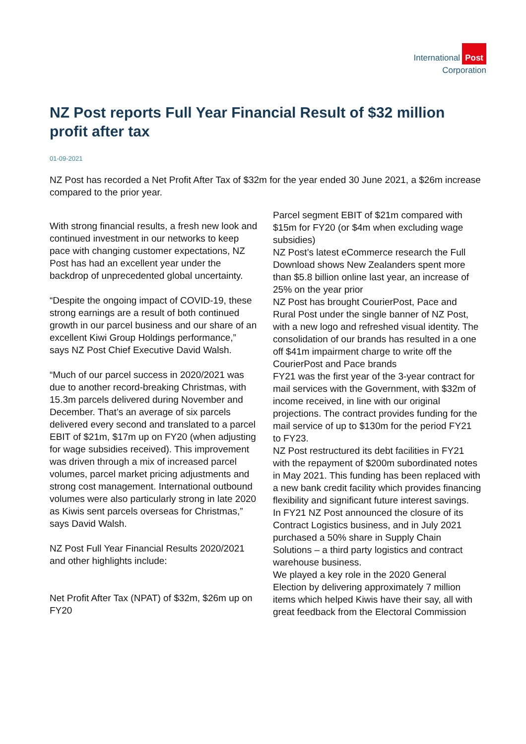International Post
Corporation
NZ Post reports Full Year Financial Result of $32 million profit after tax
01-09-2021
NZ Post has recorded a Net Profit After Tax of $32m for the year ended 30 June 2021, a $26m increase compared to the prior year.
With strong financial results, a fresh new look and continued investment in our networks to keep pace with changing customer expectations, NZ Post has had an excellent year under the backdrop of unprecedented global uncertainty.
“Despite the ongoing impact of COVID-19, these strong earnings are a result of both continued growth in our parcel business and our share of an excellent Kiwi Group Holdings performance,” says NZ Post Chief Executive David Walsh.
“Much of our parcel success in 2020/2021 was due to another record-breaking Christmas, with 15.3m parcels delivered during November and December. That’s an average of six parcels delivered every second and translated to a parcel EBIT of $21m, $17m up on FY20 (when adjusting for wage subsidies received). This improvement was driven through a mix of increased parcel volumes, parcel market pricing adjustments and strong cost management. International outbound volumes were also particularly strong in late 2020 as Kiwis sent parcels overseas for Christmas,” says David Walsh.
NZ Post Full Year Financial Results 2020/2021 and other highlights include:
Net Profit After Tax (NPAT) of $32m, $26m up on FY20
Parcel segment EBIT of $21m compared with $15m for FY20 (or $4m when excluding wage subsidies)
NZ Post’s latest eCommerce research the Full Download shows New Zealanders spent more than $5.8 billion online last year, an increase of 25% on the year prior
NZ Post has brought CourierPost, Pace and Rural Post under the single banner of NZ Post, with a new logo and refreshed visual identity. The consolidation of our brands has resulted in a one off $41m impairment charge to write off the CourierPost and Pace brands
FY21 was the first year of the 3-year contract for mail services with the Government, with $32m of income received, in line with our original projections. The contract provides funding for the mail service of up to $130m for the period FY21 to FY23.
NZ Post restructured its debt facilities in FY21 with the repayment of $200m subordinated notes in May 2021. This funding has been replaced with a new bank credit facility which provides financing flexibility and significant future interest savings.
In FY21 NZ Post announced the closure of its Contract Logistics business, and in July 2021 purchased a 50% share in Supply Chain Solutions – a third party logistics and contract warehouse business.
We played a key role in the 2020 General Election by delivering approximately 7 million items which helped Kiwis have their say, all with great feedback from the Electoral Commission